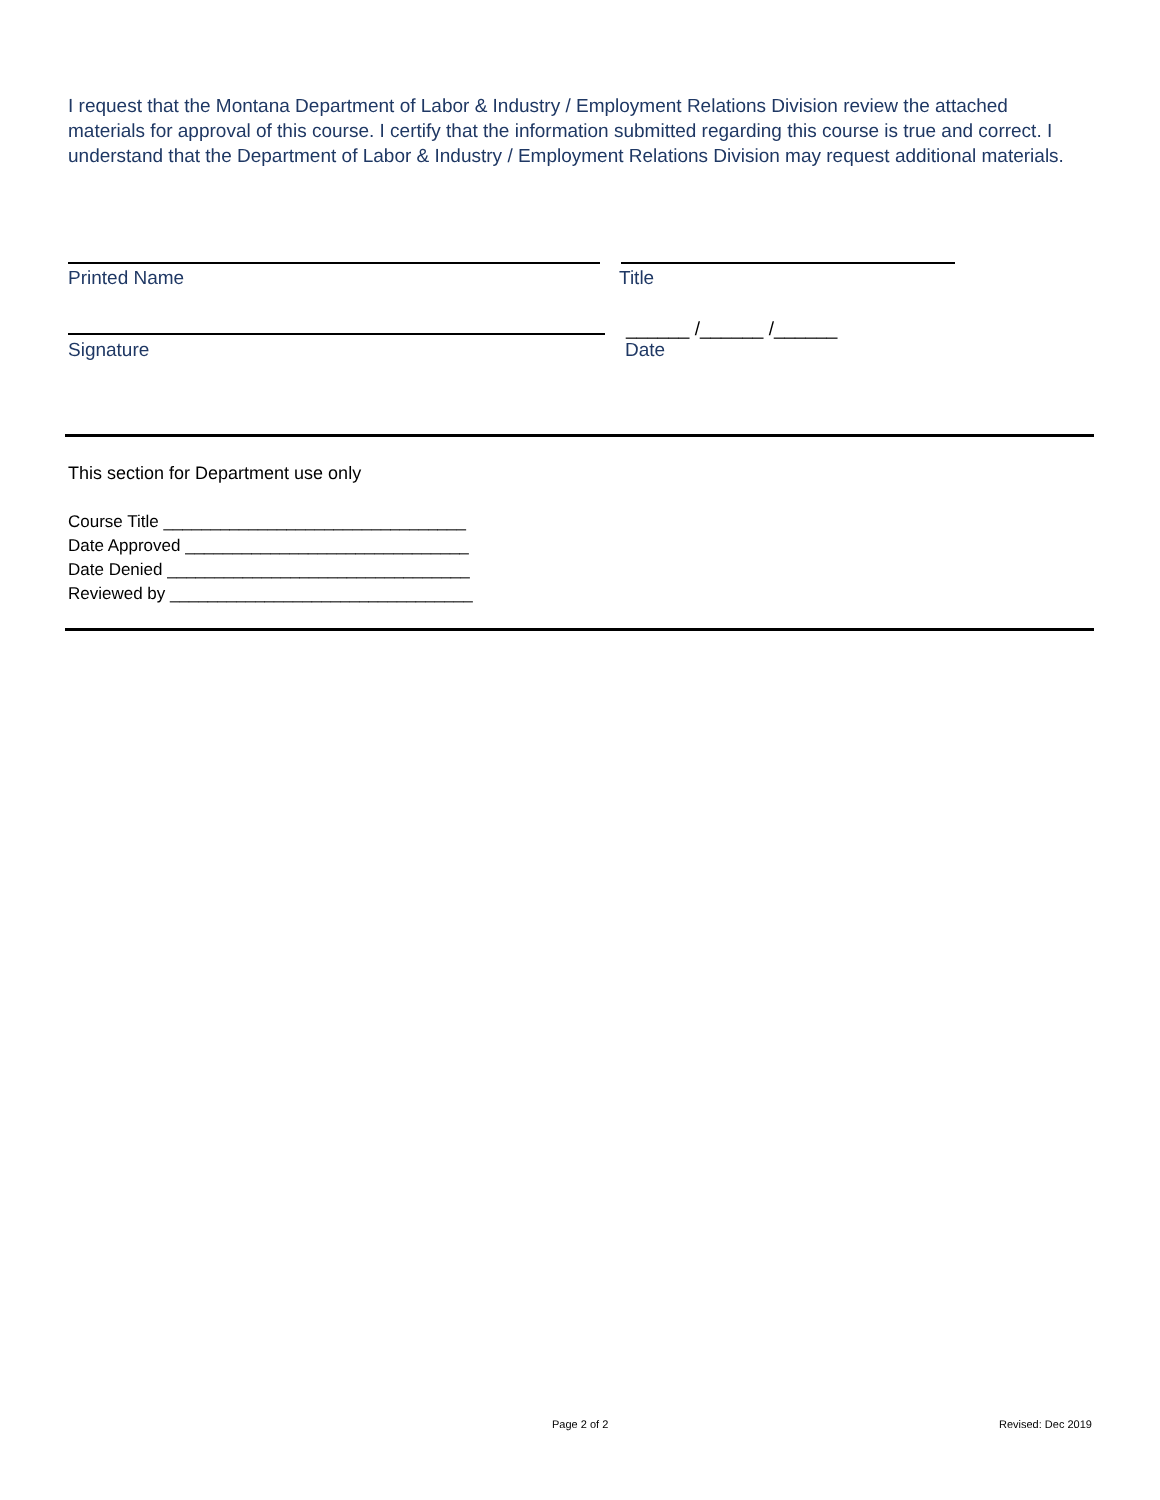I request that the Montana Department of Labor & Industry / Employment Relations Division review the attached materials for approval of this course. I certify that the information submitted regarding this course is true and correct. I understand that the Department of Labor & Industry / Employment Relations Division may request additional materials.
Printed Name Title
______ /______ /______
Signature Date
This section for Department use only
Course Title ________________________________
Date Approved ______________________________
Date Denied ________________________________
Reviewed by ________________________________
Page 2 of 2 Revised: Dec 2019